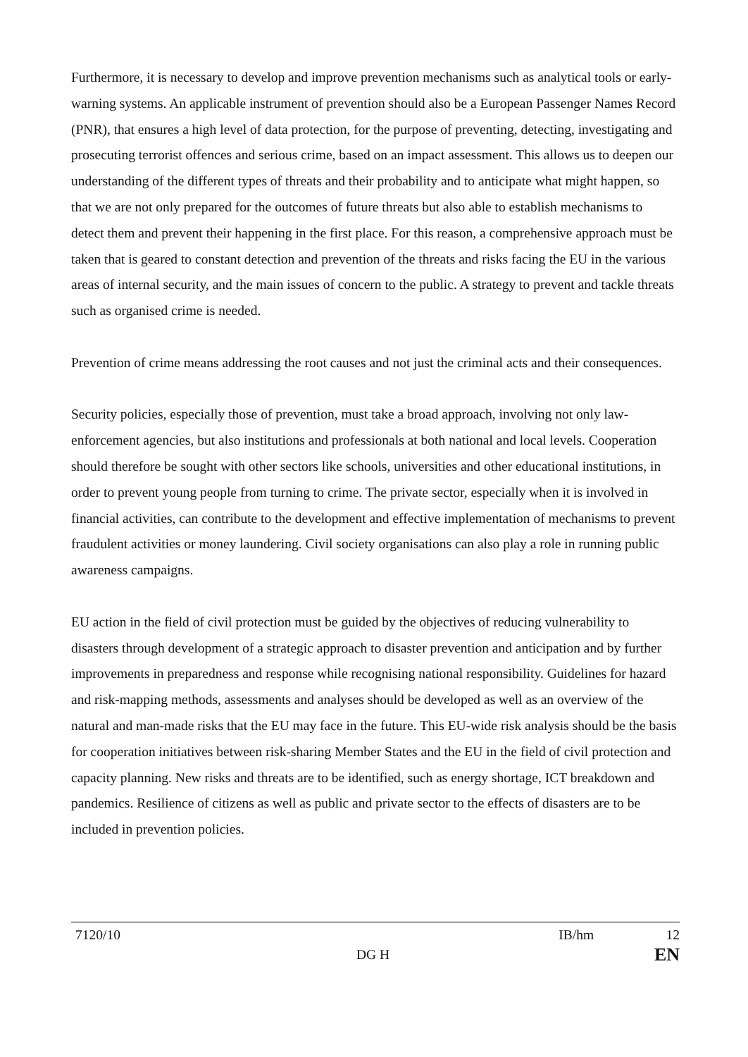Furthermore, it is necessary to develop and improve prevention mechanisms such as analytical tools or early-warning systems. An applicable instrument of prevention should also be a European Passenger Names Record (PNR), that ensures a high level of data protection, for the purpose of preventing, detecting, investigating and prosecuting terrorist offences and serious crime, based on an impact assessment. This allows us to deepen our understanding of the different types of threats and their probability and to anticipate what might happen, so that we are not only prepared for the outcomes of future threats but also able to establish mechanisms to detect them and prevent their happening in the first place. For this reason, a comprehensive approach must be taken that is geared to constant detection and prevention of the threats and risks facing the EU in the various areas of internal security, and the main issues of concern to the public. A strategy to prevent and tackle threats such as organised crime is needed.
Prevention of crime means addressing the root causes and not just the criminal acts and their consequences.
Security policies, especially those of prevention, must take a broad approach, involving not only law-enforcement agencies, but also institutions and professionals at both national and local levels. Cooperation should therefore be sought with other sectors like schools, universities and other educational institutions, in order to prevent young people from turning to crime. The private sector, especially when it is involved in financial activities, can contribute to the development and effective implementation of mechanisms to prevent fraudulent activities or money laundering. Civil society organisations can also play a role in running public awareness campaigns.
EU action in the field of civil protection must be guided by the objectives of reducing vulnerability to disasters through development of a strategic approach to disaster prevention and anticipation and by further improvements in preparedness and response while recognising national responsibility. Guidelines for hazard and risk-mapping methods, assessments and analyses should be developed as well as an overview of the natural and man-made risks that the EU may face in the future. This EU-wide risk analysis should be the basis for cooperation initiatives between risk-sharing Member States and the EU in the field of civil protection and capacity planning. New risks and threats are to be identified, such as energy shortage, ICT breakdown and pandemics. Resilience of citizens as well as public and private sector to the effects of disasters are to be included in prevention policies.
7120/10 IB/hm 12
DG H EN